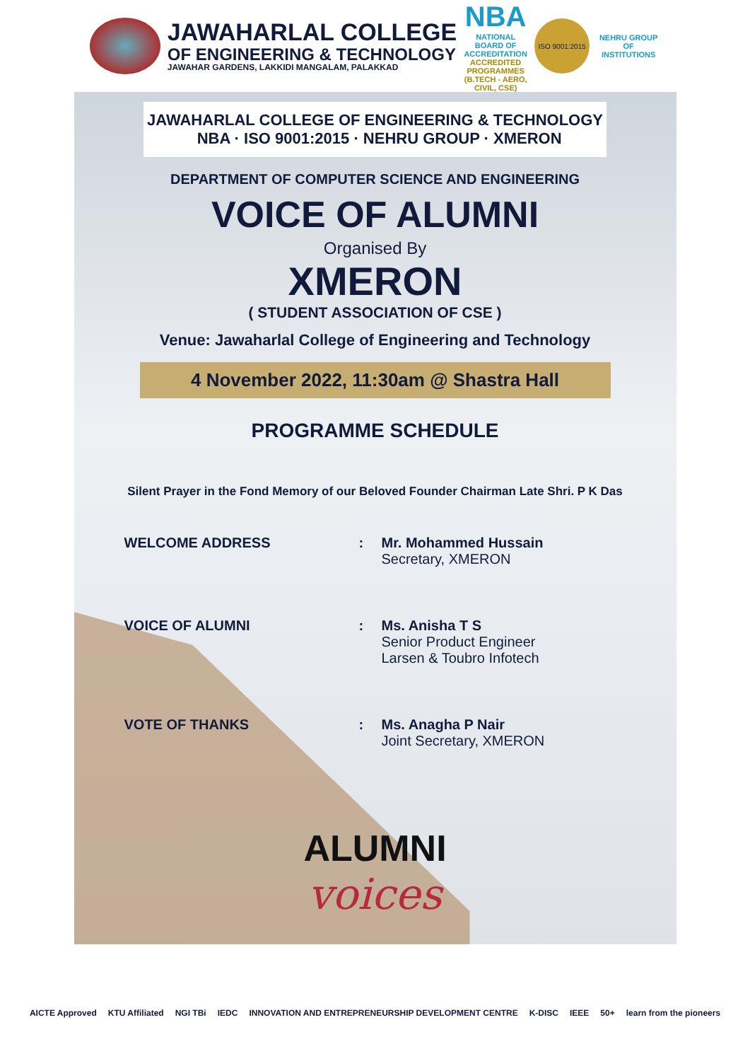JAWAHARLAL COLLEGE
OF ENGINEERING & TECHNOLOGY
JAWAHAR GARDENS, LAKKIDI MANGALAM, PALAKKAD
NBA
NATIONAL BOARD OF ACCREDITATION
ACCREDITED PROGRAMMES (B.TECH - AERO, CIVIL, CSE)
ISO 9001:2015
NEHRU GROUP OF INSTITUTIONS
JAWAHARLAL COLLEGE OF ENGINEERING & TECHNOLOGY NBA · ISO 9001:2015 · NEHRU GROUP · XMERON
DEPARTMENT OF COMPUTER SCIENCE AND ENGINEERING
VOICE OF ALUMNI
Organised By
XMERON
( STUDENT ASSOCIATION OF CSE )
Venue: Jawaharlal College of Engineering and Technology
4 November 2022, 11:30am @ Shastra Hall
PROGRAMME SCHEDULE
Silent Prayer in the Fond Memory of our Beloved Founder Chairman Late Shri. P K Das
| WELCOME ADDRESS | : | Mr. Mohammed Hussain Secretary, XMERON |
| VOICE OF ALUMNI | : | Ms. Anisha T S Senior Product Engineer Larsen & Toubro Infotech |
| VOTE OF THANKS | : | Ms. Anagha P Nair Joint Secretary, XMERON |
ALUMNI
voices
AICTE Approved KTU Affiliated NGI TBi IEDC INNOVATION AND ENTREPRENEURSHIP DEVELOPMENT CENTRE K-DISC IEEE 50+ learn from the pioneers